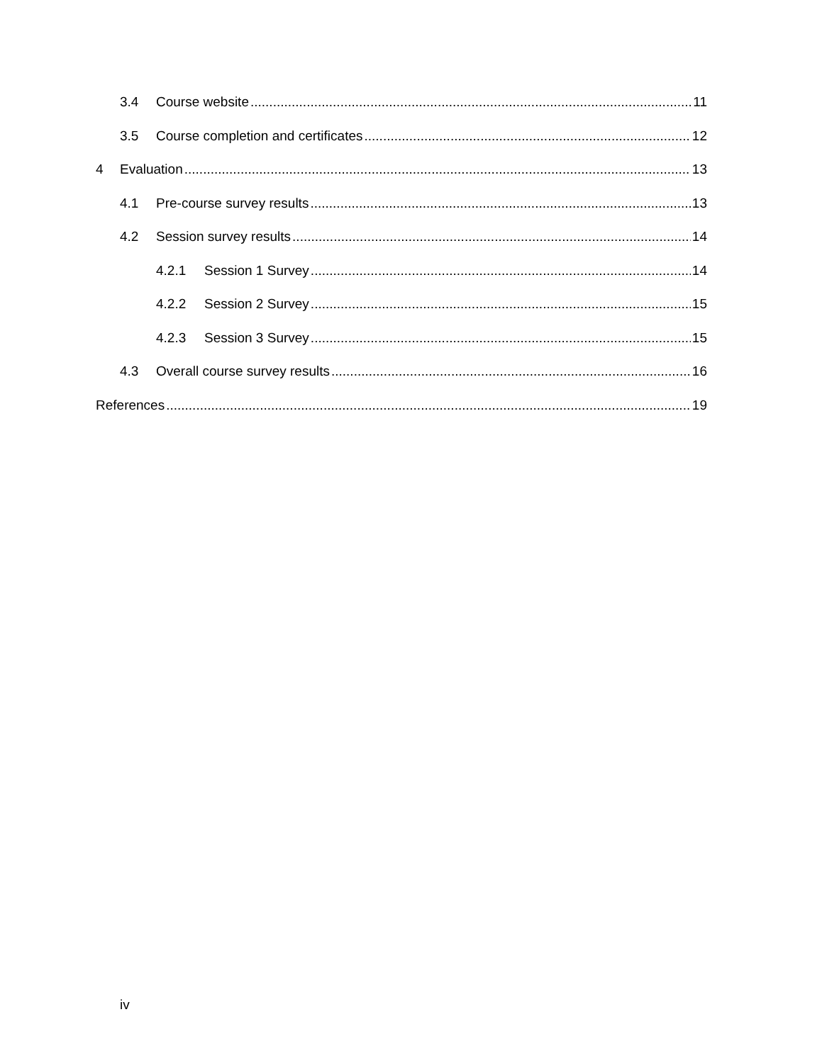3.4 Course website 11
3.5 Course completion and certificates 12
4 Evaluation 13
4.1 Pre-course survey results 13
4.2 Session survey results 14
4.2.1 Session 1 Survey 14
4.2.2 Session 2 Survey 15
4.2.3 Session 3 Survey 15
4.3 Overall course survey results 16
References 19
iv